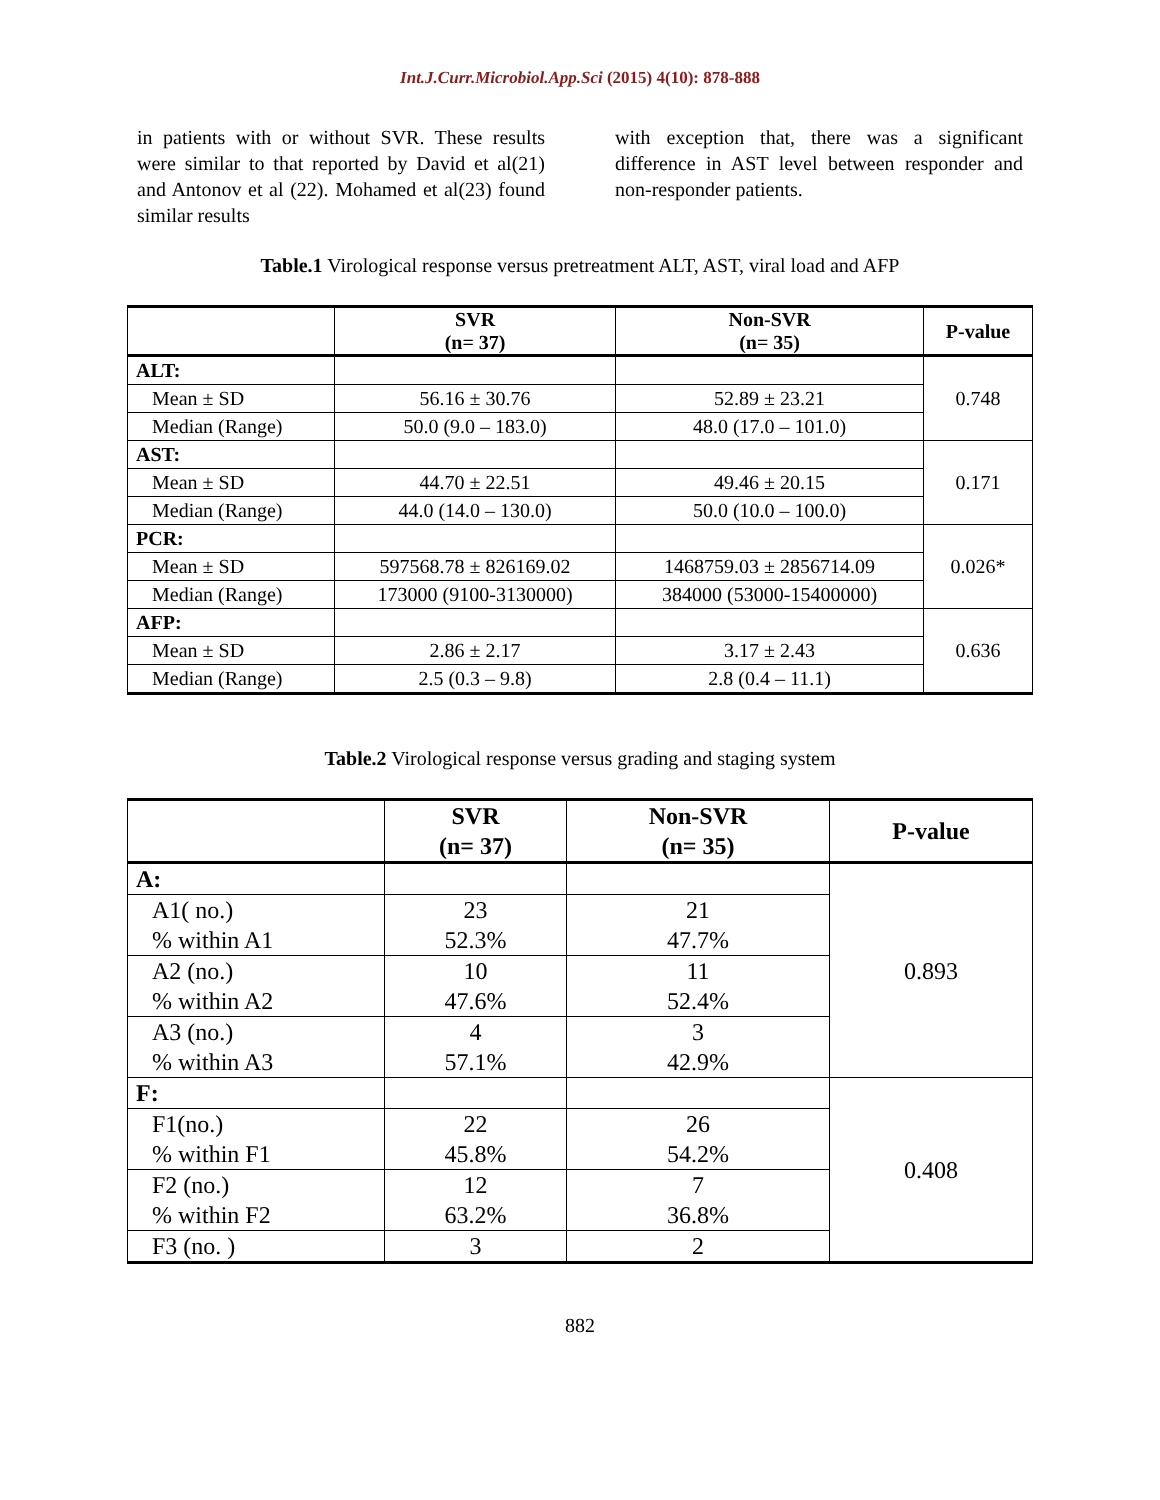Int.J.Curr.Microbiol.App.Sci (2015) 4(10): 878-888
in patients with or without SVR. These results were similar to that reported by David et al(21) and Antonov et al (22). Mohamed et al(23) found similar results
with exception that, there was a significant difference in AST level between responder and non-responder patients.
Table.1 Virological response versus pretreatment ALT, AST, viral load and AFP
| | SVR (n= 37) | Non-SVR (n= 35) | P-value |
| --- | --- | --- | --- |
| ALT: | | | 0.748 |
| Mean ± SD | 56.16 ± 30.76 | 52.89 ± 23.21 | |
| Median (Range) | 50.0 (9.0 – 183.0) | 48.0 (17.0 – 101.0) | |
| AST: | | | 0.171 |
| Mean ± SD | 44.70 ± 22.51 | 49.46 ± 20.15 | |
| Median (Range) | 44.0 (14.0 – 130.0) | 50.0 (10.0 – 100.0) | |
| PCR: | | | 0.026* |
| Mean ± SD | 597568.78 ± 826169.02 | 1468759.03 ± 2856714.09 | |
| Median (Range) | 173000 (9100-3130000) | 384000 (53000-15400000) | |
| AFP: | | | 0.636 |
| Mean ± SD | 2.86 ± 2.17 | 3.17 ± 2.43 | |
| Median (Range) | 2.5 (0.3 – 9.8) | 2.8 (0.4 – 11.1) | |
Table.2 Virological response versus grading and staging system
| | SVR (n= 37) | Non-SVR (n= 35) | P-value |
| --- | --- | --- | --- |
| A: | | | 0.893 |
| A1( no.) % within A1 | 23 52.3% | 21 47.7% | |
| A2 (no.) % within A2 | 10 47.6% | 11 52.4% | |
| A3 (no.) % within A3 | 4 57.1% | 3 42.9% | |
| F: | | | 0.408 |
| F1(no.) % within F1 | 22 45.8% | 26 54.2% | |
| F2 (no.) % within F2 | 12 63.2% | 7 36.8% | |
| F3 (no. ) | 3 | 2 | |
882